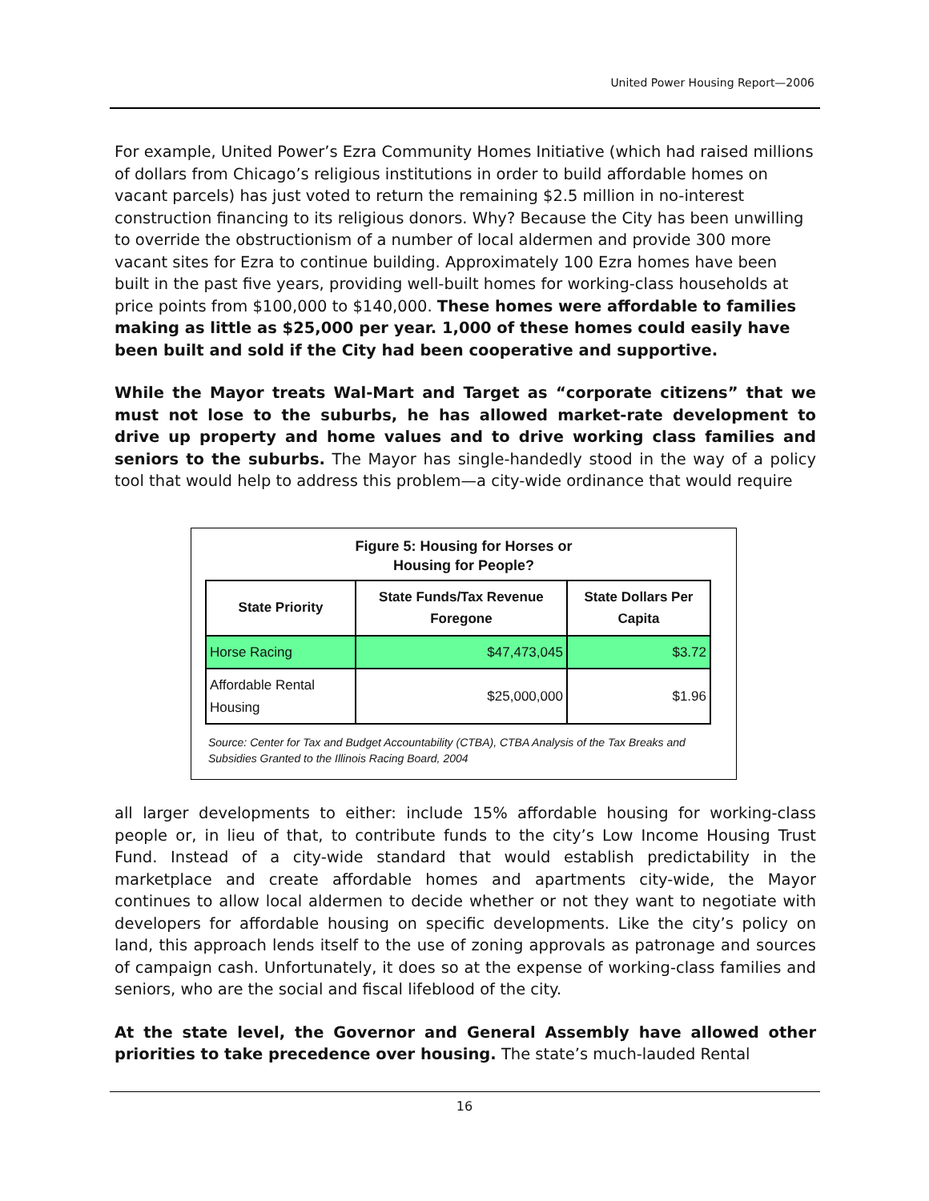United Power Housing Report—2006
For example, United Power’s Ezra Community Homes Initiative (which had raised millions of dollars from Chicago’s religious institutions in order to build affordable homes on vacant parcels) has just voted to return the remaining $2.5 million in no-interest construction financing to its religious donors. Why? Because the City has been unwilling to override the obstructionism of a number of local aldermen and provide 300 more vacant sites for Ezra to continue building. Approximately 100 Ezra homes have been built in the past five years, providing well-built homes for working-class households at price points from $100,000 to $140,000. These homes were affordable to families making as little as $25,000 per year. 1,000 of these homes could easily have been built and sold if the City had been cooperative and supportive.
While the Mayor treats Wal-Mart and Target as “corporate citizens” that we must not lose to the suburbs, he has allowed market-rate development to drive up property and home values and to drive working class families and seniors to the suburbs. The Mayor has single-handedly stood in the way of a policy tool that would help to address this problem—a city-wide ordinance that would require
Figure 5: Housing for Horses or
Housing for People?
| State Priority | State Funds/Tax Revenue Foregone | State Dollars Per Capita |
| --- | --- | --- |
| Horse Racing | $47,473,045 | $3.72 |
| Affordable Rental Housing | $25,000,000 | $1.96 |
Source: Center for Tax and Budget Accountability (CTBA), CTBA Analysis of the Tax Breaks and Subsidies Granted to the Illinois Racing Board, 2004
all larger developments to either: include 15% affordable housing for working-class people or, in lieu of that, to contribute funds to the city’s Low Income Housing Trust Fund. Instead of a city-wide standard that would establish predictability in the marketplace and create affordable homes and apartments city-wide, the Mayor continues to allow local aldermen to decide whether or not they want to negotiate with developers for affordable housing on specific developments. Like the city’s policy on land, this approach lends itself to the use of zoning approvals as patronage and sources of campaign cash. Unfortunately, it does so at the expense of working-class families and seniors, who are the social and fiscal lifeblood of the city.
At the state level, the Governor and General Assembly have allowed other priorities to take precedence over housing. The state’s much-lauded Rental
16